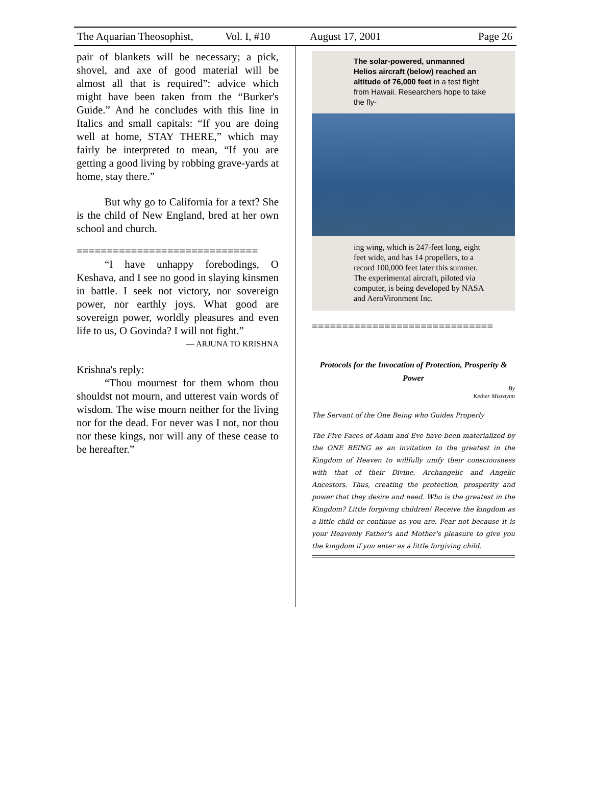The Aquarian Theosophist, Vol. I, #10 August 17, 2001 Page 26
pair of blankets will be necessary; a pick, shovel, and axe of good material will be almost all that is required”: advice which might have been taken from the “Burker's Guide.” And he concludes with this line in Italics and small capitals: “If you are doing well at home, STAY THERE,” which may fairly be interpreted to mean, “If you are getting a good living by robbing grave-yards at home, stay there.”
But why go to California for a text? She is the child of New England, bred at her own school and church.
==============================
“I have unhappy forebodings, O Keshava, and I see no good in slaying kinsmen in battle. I seek not victory, nor sovereign power, nor earthly joys. What good are sovereign power, worldly pleasures and even life to us, O Govinda? I will not fight.”
— ARJUNA TO KRISHNA
Krishna's reply:
“Thou mournest for them whom thou shouldst not mourn, and utterest vain words of wisdom. The wise mourn neither for the living nor for the dead. For never was I not, nor thou nor these kings, nor will any of these cease to be hereafter.”
The solar-powered, unmanned Helios aircraft (below) reached an altitude of 76,000 feet in a test flight from Hawaii. Researchers hope to take the fly-
ing wing, which is 247-feet long, eight feet wide, and has 14 propellers, to a record 100,000 feet later this summer. The experimental aircraft, piloted via computer, is being developed by NASA and AeroVironment Inc.
==============================
Protocols for the Invocation of Protection, Prosperity & Power
By
Kether Misrayim
The Servant of the One Being who Guides Properly
The Five Faces of Adam and Eve have been materialized by the ONE BEING as an invitation to the greatest in the Kingdom of Heaven to willfully unify their consciousness with that of their Divine, Archangelic and Angelic Ancestors. Thus, creating the protection, prosperity and power that they desire and need. Who is the greatest in the Kingdom? Little forgiving children! Receive the kingdom as a little child or continue as you are. Fear not because it is your Heavenly Father's and Mother's pleasure to give you the kingdom if you enter as a little forgiving child.